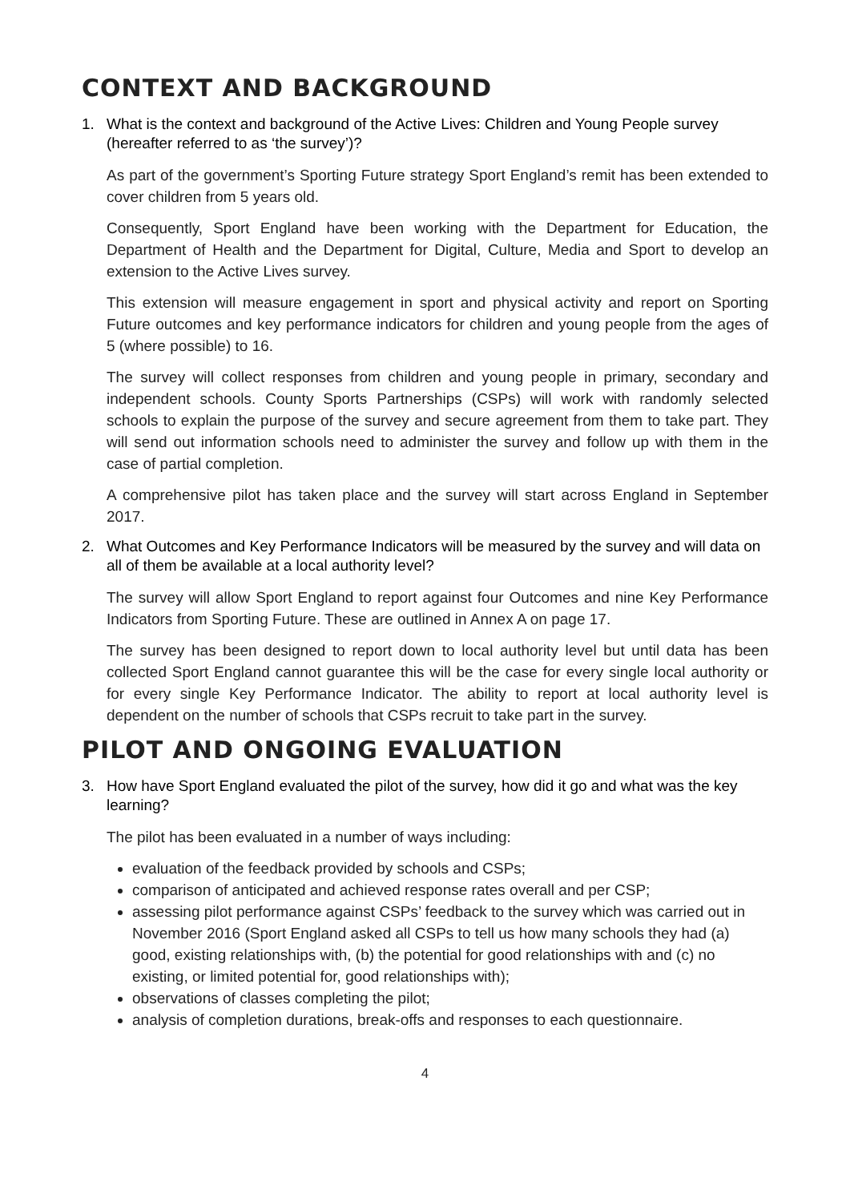CONTEXT AND BACKGROUND
1. What is the context and background of the Active Lives: Children and Young People survey (hereafter referred to as ‘the survey’)?
As part of the government’s Sporting Future strategy Sport England’s remit has been extended to cover children from 5 years old.
Consequently, Sport England have been working with the Department for Education, the Department of Health and the Department for Digital, Culture, Media and Sport to develop an extension to the Active Lives survey.
This extension will measure engagement in sport and physical activity and report on Sporting Future outcomes and key performance indicators for children and young people from the ages of 5 (where possible) to 16.
The survey will collect responses from children and young people in primary, secondary and independent schools. County Sports Partnerships (CSPs) will work with randomly selected schools to explain the purpose of the survey and secure agreement from them to take part. They will send out information schools need to administer the survey and follow up with them in the case of partial completion.
A comprehensive pilot has taken place and the survey will start across England in September 2017.
2. What Outcomes and Key Performance Indicators will be measured by the survey and will data on all of them be available at a local authority level?
The survey will allow Sport England to report against four Outcomes and nine Key Performance Indicators from Sporting Future. These are outlined in Annex A on page 17.
The survey has been designed to report down to local authority level but until data has been collected Sport England cannot guarantee this will be the case for every single local authority or for every single Key Performance Indicator. The ability to report at local authority level is dependent on the number of schools that CSPs recruit to take part in the survey.
PILOT AND ONGOING EVALUATION
3. How have Sport England evaluated the pilot of the survey, how did it go and what was the key learning?
The pilot has been evaluated in a number of ways including:
evaluation of the feedback provided by schools and CSPs;
comparison of anticipated and achieved response rates overall and per CSP;
assessing pilot performance against CSPs’ feedback to the survey which was carried out in November 2016 (Sport England asked all CSPs to tell us how many schools they had (a) good, existing relationships with, (b) the potential for good relationships with and (c) no existing, or limited potential for, good relationships with);
observations of classes completing the pilot;
analysis of completion durations, break-offs and responses to each questionnaire.
4